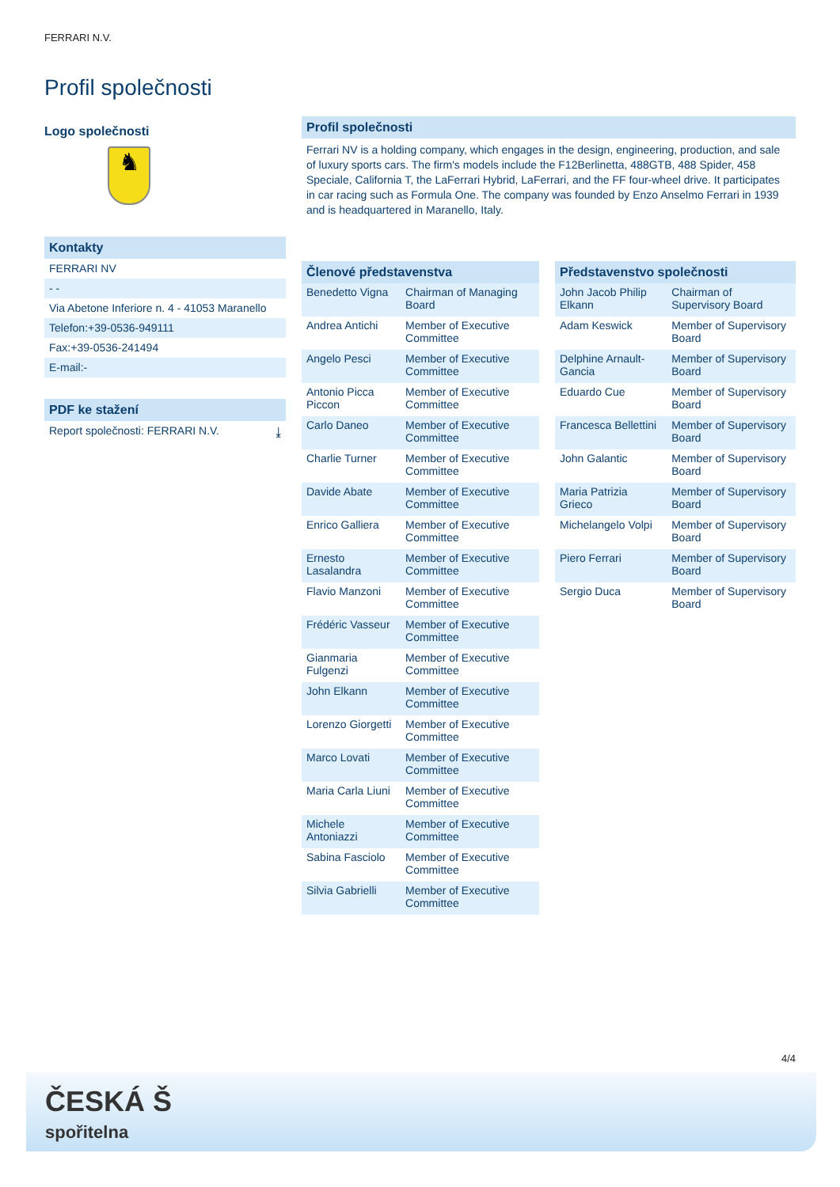FERRARI N.V.
Profil společnosti
Logo společnosti
♞
Kontakty
FERRARI NV
- -
Via Abetone Inferiore n. 4 - 41053 Maranello
Telefon:+39-0536-949111
Fax:+39-0536-241494
E-mail:-
PDF ke stažení
Report společnosti: FERRARI N.V. ⤓
Profil společnosti
Ferrari NV is a holding company, which engages in the design, engineering, production, and sale of luxury sports cars. The firm's models include the F12Berlinetta, 488GTB, 488 Spider, 458 Speciale, California T, the LaFerrari Hybrid, LaFerrari, and the FF four-wheel drive. It participates in car racing such as Formula One. The company was founded by Enzo Anselmo Ferrari in 1939 and is headquartered in Maranello, Italy.
| Členové představenstva | |
| --- | --- |
| Benedetto Vigna | Chairman of Managing Board |
| Andrea Antichi | Member of Executive Committee |
| Angelo Pesci | Member of Executive Committee |
| Antonio Picca Piccon | Member of Executive Committee |
| Carlo Daneo | Member of Executive Committee |
| Charlie Turner | Member of Executive Committee |
| Davide Abate | Member of Executive Committee |
| Enrico Galliera | Member of Executive Committee |
| Ernesto Lasalandra | Member of Executive Committee |
| Flavio Manzoni | Member of Executive Committee |
| Frédéric Vasseur | Member of Executive Committee |
| Gianmaria Fulgenzi | Member of Executive Committee |
| John Elkann | Member of Executive Committee |
| Lorenzo Giorgetti | Member of Executive Committee |
| Marco Lovati | Member of Executive Committee |
| Maria Carla Liuni | Member of Executive Committee |
| Michele Antoniazzi | Member of Executive Committee |
| Sabina Fasciolo | Member of Executive Committee |
| Silvia Gabrielli | Member of Executive Committee |
| Představenstvo společnosti | |
| --- | --- |
| John Jacob Philip Elkann | Chairman of Supervisory Board |
| Adam Keswick | Member of Supervisory Board |
| Delphine Arnault-Gancia | Member of Supervisory Board |
| Eduardo Cue | Member of Supervisory Board |
| Francesca Bellettini | Member of Supervisory Board |
| John Galantic | Member of Supervisory Board |
| Maria Patrizia Grieco | Member of Supervisory Board |
| Michelangelo Volpi | Member of Supervisory Board |
| Piero Ferrari | Member of Supervisory Board |
| Sergio Duca | Member of Supervisory Board |
4/4
ČESKÁ Š
spořitelna